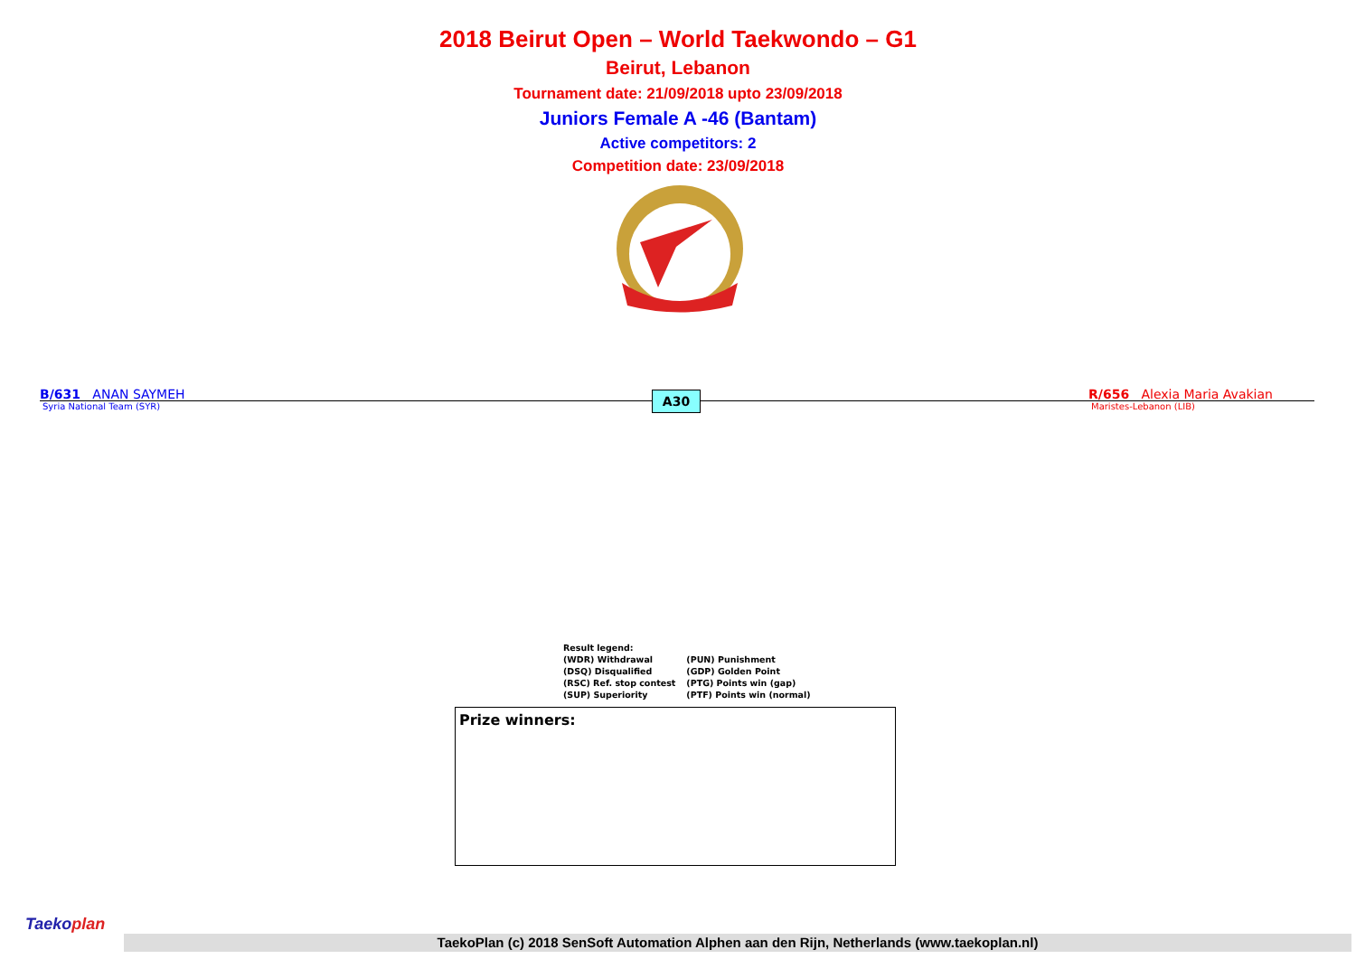2018 Beirut Open – World Taekwondo – G1
Beirut, Lebanon
Tournament date: 21/09/2018 upto 23/09/2018
Juniors Female A -46 (Bantam)
Active competitors: 2
Competition date: 23/09/2018
B/631 ANAN SAYMEH
Syria National Team (SYR)
A30
R/656 Alexia Maria Avakian
Maristes-Lebanon (LIB)
| Result legend: | |
| (WDR) Withdrawal | (PUN) Punishment |
| (DSQ) Disqualified | (GDP) Golden Point |
| (RSC) Ref. stop contest | (PTG) Points win (gap) |
| (SUP) Superiority | (PTF) Points win (normal) |
Prize winners:
Taekoplan
TaekoPlan (c) 2018 SenSoft Automation Alphen aan den Rijn, Netherlands (www.taekoplan.nl)